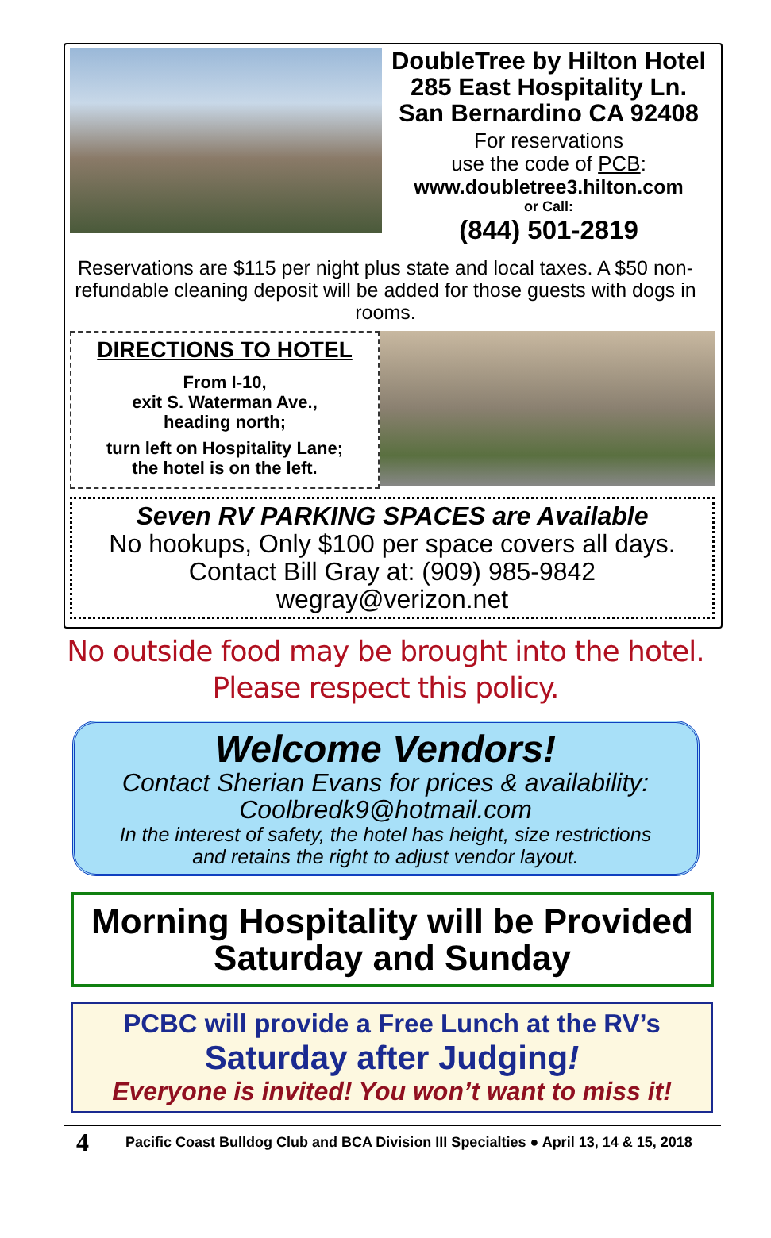DoubleTree by Hilton Hotel
285 East Hospitality Ln.
San Bernardino CA 92408
For reservations
use the code of PCB:
www.doubletree3.hilton.com
or Call:
(844) 501-2819
Reservations are $115 per night plus state and local taxes. A $50 non-refundable cleaning deposit will be added for those guests with dogs in rooms.
DIRECTIONS TO HOTEL
From I-10,
exit S. Waterman Ave.,
heading north;
turn left on Hospitality Lane;
the hotel is on the left.
Seven RV PARKING SPACES are Available
No hookups, Only $100 per space covers all days.
Contact Bill Gray at: (909) 985-9842
wegray@verizon.net
No outside food may be brought into the hotel.
Please respect this policy.
Welcome Vendors!
Contact Sherian Evans for prices & availability:
Coolbredk9@hotmail.com
In the interest of safety, the hotel has height, size restrictions
and retains the right to adjust vendor layout.
Morning Hospitality will be Provided
Saturday and Sunday
PCBC will provide a Free Lunch at the RV’s
Saturday after Judging!
Everyone is invited! You won’t want to miss it!
4 Pacific Coast Bulldog Club and BCA Division III Specialties ● April 13, 14 & 15, 2018